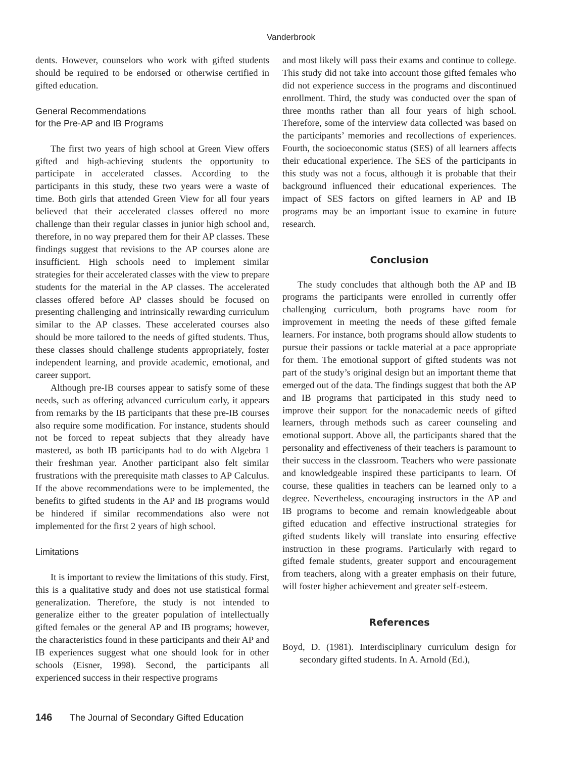Vanderbrook
dents. However, counselors who work with gifted students should be required to be endorsed or otherwise certified in gifted education.
General Recommendations
for the Pre-AP and IB Programs
The first two years of high school at Green View offers gifted and high-achieving students the opportunity to participate in accelerated classes. According to the participants in this study, these two years were a waste of time. Both girls that attended Green View for all four years believed that their accelerated classes offered no more challenge than their regular classes in junior high school and, therefore, in no way prepared them for their AP classes. These findings suggest that revisions to the AP courses alone are insufficient. High schools need to implement similar strategies for their accelerated classes with the view to prepare students for the material in the AP classes. The accelerated classes offered before AP classes should be focused on presenting challenging and intrinsically rewarding curriculum similar to the AP classes. These accelerated courses also should be more tailored to the needs of gifted students. Thus, these classes should challenge students appropriately, foster independent learning, and provide academic, emotional, and career support.
Although pre-IB courses appear to satisfy some of these needs, such as offering advanced curriculum early, it appears from remarks by the IB participants that these pre-IB courses also require some modification. For instance, students should not be forced to repeat subjects that they already have mastered, as both IB participants had to do with Algebra 1 their freshman year. Another participant also felt similar frustrations with the prerequisite math classes to AP Calculus. If the above recommendations were to be implemented, the benefits to gifted students in the AP and IB programs would be hindered if similar recommendations also were not implemented for the first 2 years of high school.
Limitations
It is important to review the limitations of this study. First, this is a qualitative study and does not use statistical formal generalization. Therefore, the study is not intended to generalize either to the greater population of intellectually gifted females or the general AP and IB programs; however, the characteristics found in these participants and their AP and IB experiences suggest what one should look for in other schools (Eisner, 1998). Second, the participants all experienced success in their respective programs
and most likely will pass their exams and continue to college. This study did not take into account those gifted females who did not experience success in the programs and discontinued enrollment. Third, the study was conducted over the span of three months rather than all four years of high school. Therefore, some of the interview data collected was based on the participants’ memories and recollections of experiences. Fourth, the socioeconomic status (SES) of all learners affects their educational experience. The SES of the participants in this study was not a focus, although it is probable that their background influenced their educational experiences. The impact of SES factors on gifted learners in AP and IB programs may be an important issue to examine in future research.
Conclusion
The study concludes that although both the AP and IB programs the participants were enrolled in currently offer challenging curriculum, both programs have room for improvement in meeting the needs of these gifted female learners. For instance, both programs should allow students to pursue their passions or tackle material at a pace appropriate for them. The emotional support of gifted students was not part of the study’s original design but an important theme that emerged out of the data. The findings suggest that both the AP and IB programs that participated in this study need to improve their support for the nonacademic needs of gifted learners, through methods such as career counseling and emotional support. Above all, the participants shared that the personality and effectiveness of their teachers is paramount to their success in the classroom. Teachers who were passionate and knowledgeable inspired these participants to learn. Of course, these qualities in teachers can be learned only to a degree. Nevertheless, encouraging instructors in the AP and IB programs to become and remain knowledgeable about gifted education and effective instructional strategies for gifted students likely will translate into ensuring effective instruction in these programs. Particularly with regard to gifted female students, greater support and encouragement from teachers, along with a greater emphasis on their future, will foster higher achievement and greater self-esteem.
References
Boyd, D. (1981). Interdisciplinary curriculum design for secondary gifted students. In A. Arnold (Ed.),
146 The Journal of Secondary Gifted Education